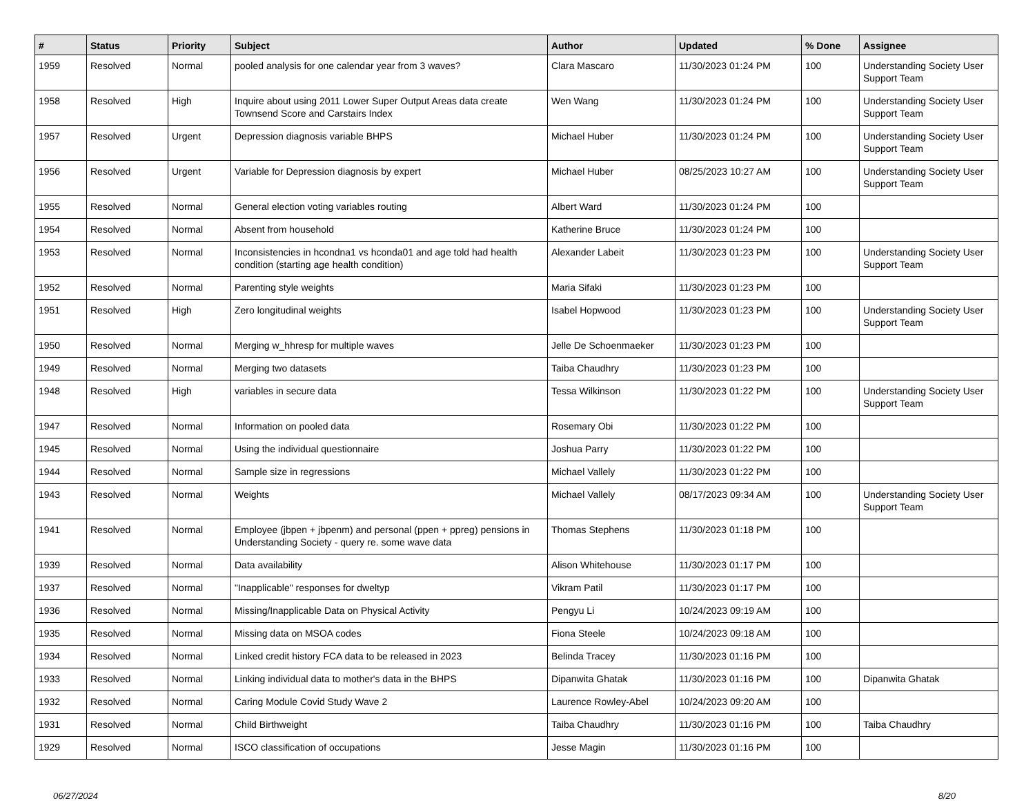| # | Status | Priority | Subject | Author | Updated | % Done | Assignee |
| --- | --- | --- | --- | --- | --- | --- | --- |
| 1959 | Resolved | Normal | pooled analysis for one calendar year from 3 waves? | Clara Mascaro | 11/30/2023 01:24 PM | 100 | Understanding Society User Support Team |
| 1958 | Resolved | High | Inquire about using 2011 Lower Super Output Areas data create Townsend Score and Carstairs Index | Wen Wang | 11/30/2023 01:24 PM | 100 | Understanding Society User Support Team |
| 1957 | Resolved | Urgent | Depression diagnosis variable BHPS | Michael Huber | 11/30/2023 01:24 PM | 100 | Understanding Society User Support Team |
| 1956 | Resolved | Urgent | Variable for Depression diagnosis by expert | Michael Huber | 08/25/2023 10:27 AM | 100 | Understanding Society User Support Team |
| 1955 | Resolved | Normal | General election voting variables routing | Albert Ward | 11/30/2023 01:24 PM | 100 | |
| 1954 | Resolved | Normal | Absent from household | Katherine Bruce | 11/30/2023 01:24 PM | 100 | |
| 1953 | Resolved | Normal | Inconsistencies in hcondna1 vs hconda01 and age told had health condition (starting age health condition) | Alexander Labeit | 11/30/2023 01:23 PM | 100 | Understanding Society User Support Team |
| 1952 | Resolved | Normal | Parenting style weights | Maria Sifaki | 11/30/2023 01:23 PM | 100 | |
| 1951 | Resolved | High | Zero longitudinal weights | Isabel Hopwood | 11/30/2023 01:23 PM | 100 | Understanding Society User Support Team |
| 1950 | Resolved | Normal | Merging w_hhresp for multiple waves | Jelle De Schoenmaeker | 11/30/2023 01:23 PM | 100 | |
| 1949 | Resolved | Normal | Merging two datasets | Taiba Chaudhry | 11/30/2023 01:23 PM | 100 | |
| 1948 | Resolved | High | variables in secure data | Tessa Wilkinson | 11/30/2023 01:22 PM | 100 | Understanding Society User Support Team |
| 1947 | Resolved | Normal | Information on pooled data | Rosemary Obi | 11/30/2023 01:22 PM | 100 | |
| 1945 | Resolved | Normal | Using the individual questionnaire | Joshua Parry | 11/30/2023 01:22 PM | 100 | |
| 1944 | Resolved | Normal | Sample size in regressions | Michael Vallely | 11/30/2023 01:22 PM | 100 | |
| 1943 | Resolved | Normal | Weights | Michael Vallely | 08/17/2023 09:34 AM | 100 | Understanding Society User Support Team |
| 1941 | Resolved | Normal | Employee (jbpen + jbpenm) and personal (ppen + ppreg) pensions in Understanding Society - query re. some wave data | Thomas Stephens | 11/30/2023 01:18 PM | 100 | |
| 1939 | Resolved | Normal | Data availability | Alison Whitehouse | 11/30/2023 01:17 PM | 100 | |
| 1937 | Resolved | Normal | "Inapplicable" responses for dweltyp | Vikram Patil | 11/30/2023 01:17 PM | 100 | |
| 1936 | Resolved | Normal | Missing/Inapplicable Data on Physical Activity | Pengyu Li | 10/24/2023 09:19 AM | 100 | |
| 1935 | Resolved | Normal | Missing data on MSOA codes | Fiona Steele | 10/24/2023 09:18 AM | 100 | |
| 1934 | Resolved | Normal | Linked credit history FCA data to be released in 2023 | Belinda Tracey | 11/30/2023 01:16 PM | 100 | |
| 1933 | Resolved | Normal | Linking individual data to mother's data in the BHPS | Dipanwita Ghatak | 11/30/2023 01:16 PM | 100 | Dipanwita Ghatak |
| 1932 | Resolved | Normal | Caring Module Covid Study Wave 2 | Laurence Rowley-Abel | 10/24/2023 09:20 AM | 100 | |
| 1931 | Resolved | Normal | Child Birthweight | Taiba Chaudhry | 11/30/2023 01:16 PM | 100 | Taiba Chaudhry |
| 1929 | Resolved | Normal | ISCO classification of occupations | Jesse Magin | 11/30/2023 01:16 PM | 100 | |
06/27/2024 8/20